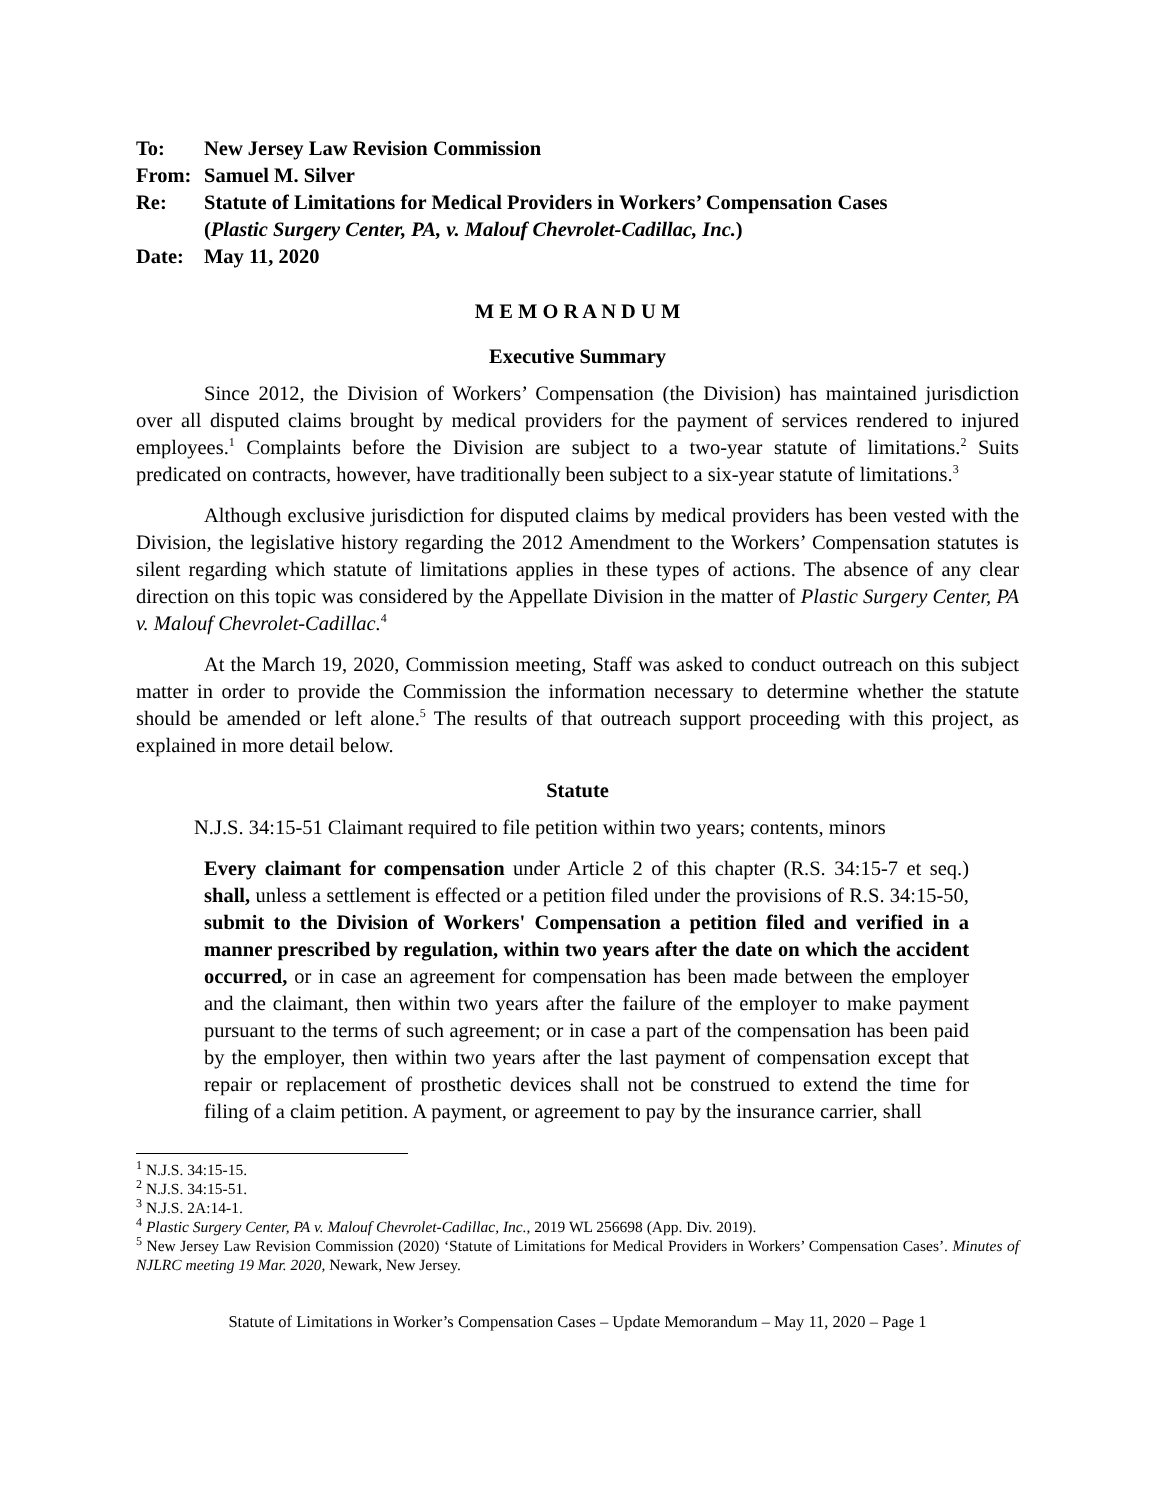To: New Jersey Law Revision Commission
From: Samuel M. Silver
Re: Statute of Limitations for Medical Providers in Workers’ Compensation Cases
(Plastic Surgery Center, PA, v. Malouf Chevrolet-Cadillac, Inc.)
Date: May 11, 2020
M E M O R A N D U M
Executive Summary
Since 2012, the Division of Workers’ Compensation (the Division) has maintained jurisdiction over all disputed claims brought by medical providers for the payment of services rendered to injured employees.<sup>1</sup> Complaints before the Division are subject to a two-year statute of limitations.<sup>2</sup> Suits predicated on contracts, however, have traditionally been subject to a six-year statute of limitations.<sup>3</sup>
Although exclusive jurisdiction for disputed claims by medical providers has been vested with the Division, the legislative history regarding the 2012 Amendment to the Workers’ Compensation statutes is silent regarding which statute of limitations applies in these types of actions. The absence of any clear direction on this topic was considered by the Appellate Division in the matter of Plastic Surgery Center, PA v. Malouf Chevrolet-Cadillac.<sup>4</sup>
At the March 19, 2020, Commission meeting, Staff was asked to conduct outreach on this subject matter in order to provide the Commission the information necessary to determine whether the statute should be amended or left alone.<sup>5</sup> The results of that outreach support proceeding with this project, as explained in more detail below.
Statute
N.J.S. 34:15-51 Claimant required to file petition within two years; contents, minors
Every claimant for compensation under Article 2 of this chapter (R.S. 34:15-7 et seq.) shall, unless a settlement is effected or a petition filed under the provisions of R.S. 34:15-50, submit to the Division of Workers' Compensation a petition filed and verified in a manner prescribed by regulation, within two years after the date on which the accident occurred, or in case an agreement for compensation has been made between the employer and the claimant, then within two years after the failure of the employer to make payment pursuant to the terms of such agreement; or in case a part of the compensation has been paid by the employer, then within two years after the last payment of compensation except that repair or replacement of prosthetic devices shall not be construed to extend the time for filing of a claim petition. A payment, or agreement to pay by the insurance carrier, shall
<sup>1</sup> N.J.S. 34:15-15.
<sup>2</sup> N.J.S. 34:15-51.
<sup>3</sup> N.J.S. 2A:14-1.
<sup>4</sup> Plastic Surgery Center, PA v. Malouf Chevrolet-Cadillac, Inc., 2019 WL 256698 (App. Div. 2019).
<sup>5</sup> New Jersey Law Revision Commission (2020) ‘Statute of Limitations for Medical Providers in Workers’ Compensation Cases’. Minutes of NJLRC meeting 19 Mar. 2020, Newark, New Jersey.
Statute of Limitations in Worker’s Compensation Cases – Update Memorandum – May 11, 2020 – Page 1